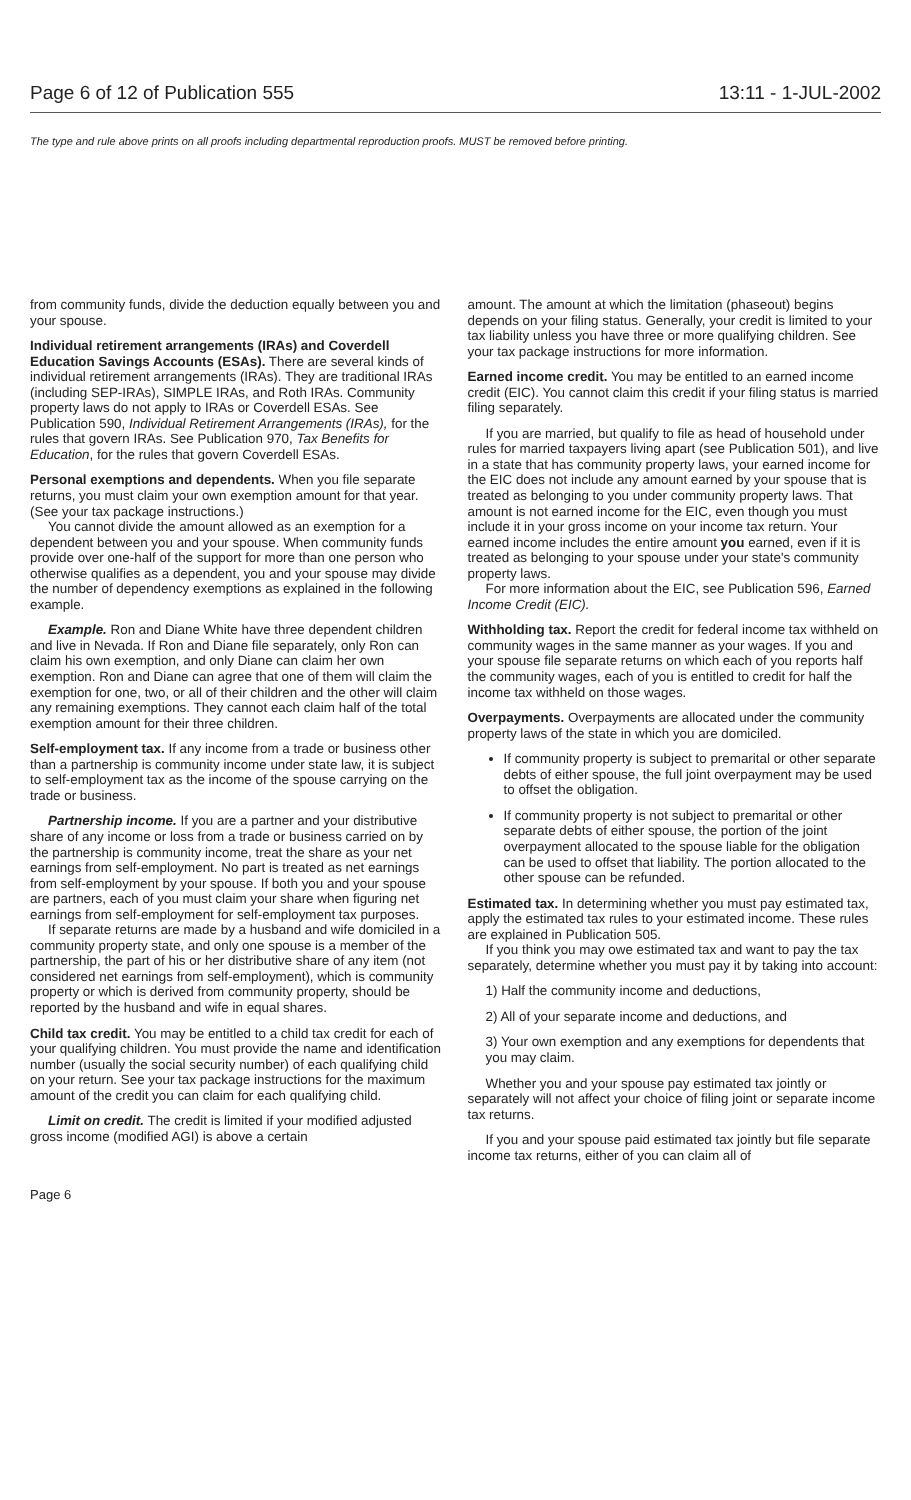Page 6 of 12 of Publication 555 13:11 - 1-JUL-2002
The type and rule above prints on all proofs including departmental reproduction proofs. MUST be removed before printing.
from community funds, divide the deduction equally between you and your spouse.
Individual retirement arrangements (IRAs) and Coverdell Education Savings Accounts (ESAs). There are several kinds of individual retirement arrangements (IRAs). They are traditional IRAs (including SEP-IRAs), SIMPLE IRAs, and Roth IRAs. Community property laws do not apply to IRAs or Coverdell ESAs. See Publication 590, Individual Retirement Arrangements (IRAs), for the rules that govern IRAs. See Publication 970, Tax Benefits for Education, for the rules that govern Coverdell ESAs.
Personal exemptions and dependents. When you file separate returns, you must claim your own exemption amount for that year. (See your tax package instructions.)
You cannot divide the amount allowed as an exemption for a dependent between you and your spouse. When community funds provide over one-half of the support for more than one person who otherwise qualifies as a dependent, you and your spouse may divide the number of dependency exemptions as explained in the following example.
Example. Ron and Diane White have three dependent children and live in Nevada. If Ron and Diane file separately, only Ron can claim his own exemption, and only Diane can claim her own exemption. Ron and Diane can agree that one of them will claim the exemption for one, two, or all of their children and the other will claim any remaining exemptions. They cannot each claim half of the total exemption amount for their three children.
Self-employment tax. If any income from a trade or business other than a partnership is community income under state law, it is subject to self-employment tax as the income of the spouse carrying on the trade or business.
Partnership income. If you are a partner and your distributive share of any income or loss from a trade or business carried on by the partnership is community income, treat the share as your net earnings from self-employment. No part is treated as net earnings from self-employment by your spouse. If both you and your spouse are partners, each of you must claim your share when figuring net earnings from self-employment for self-employment tax purposes.
If separate returns are made by a husband and wife domiciled in a community property state, and only one spouse is a member of the partnership, the part of his or her distributive share of any item (not considered net earnings from self-employment), which is community property or which is derived from community property, should be reported by the husband and wife in equal shares.
Child tax credit. You may be entitled to a child tax credit for each of your qualifying children. You must provide the name and identification number (usually the social security number) of each qualifying child on your return. See your tax package instructions for the maximum amount of the credit you can claim for each qualifying child.
Limit on credit. The credit is limited if your modified adjusted gross income (modified AGI) is above a certain
amount. The amount at which the limitation (phaseout) begins depends on your filing status. Generally, your credit is limited to your tax liability unless you have three or more qualifying children. See your tax package instructions for more information.
Earned income credit. You may be entitled to an earned income credit (EIC). You cannot claim this credit if your filing status is married filing separately.
If you are married, but qualify to file as head of household under rules for married taxpayers living apart (see Publication 501), and live in a state that has community property laws, your earned income for the EIC does not include any amount earned by your spouse that is treated as belonging to you under community property laws. That amount is not earned income for the EIC, even though you must include it in your gross income on your income tax return. Your earned income includes the entire amount you earned, even if it is treated as belonging to your spouse under your state's community property laws.
For more information about the EIC, see Publication 596, Earned Income Credit (EIC).
Withholding tax. Report the credit for federal income tax withheld on community wages in the same manner as your wages. If you and your spouse file separate returns on which each of you reports half the community wages, each of you is entitled to credit for half the income tax withheld on those wages.
Overpayments. Overpayments are allocated under the community property laws of the state in which you are domiciled.
If community property is subject to premarital or other separate debts of either spouse, the full joint overpayment may be used to offset the obligation.
If community property is not subject to premarital or other separate debts of either spouse, the portion of the joint overpayment allocated to the spouse liable for the obligation can be used to offset that liability. The portion allocated to the other spouse can be refunded.
Estimated tax. In determining whether you must pay estimated tax, apply the estimated tax rules to your estimated income. These rules are explained in Publication 505.
If you think you may owe estimated tax and want to pay the tax separately, determine whether you must pay it by taking into account:
1) Half the community income and deductions,
2) All of your separate income and deductions, and
3) Your own exemption and any exemptions for dependents that you may claim.
Whether you and your spouse pay estimated tax jointly or separately will not affect your choice of filing joint or separate income tax returns.
If you and your spouse paid estimated tax jointly but file separate income tax returns, either of you can claim all of
Page 6